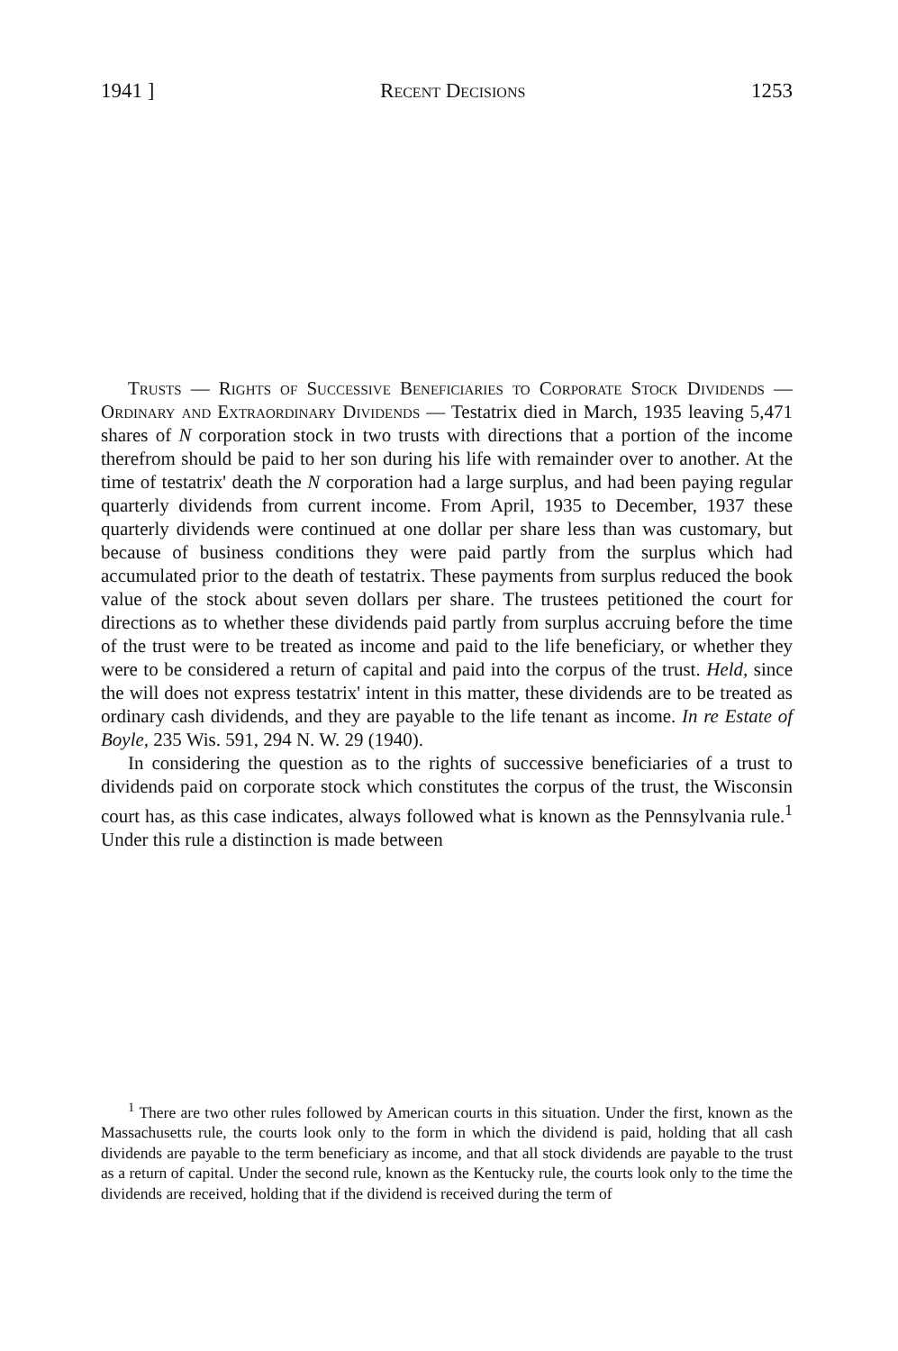1941 ] Recent Decisions 1253
Trusts — Rights of Successive Beneficiaries to Corporate Stock Dividends — Ordinary and Extraordinary Dividends — Testatrix died in March, 1935 leaving 5,471 shares of N corporation stock in two trusts with directions that a portion of the income therefrom should be paid to her son during his life with remainder over to another. At the time of testatrix' death the N corporation had a large surplus, and had been paying regular quarterly dividends from current income. From April, 1935 to December, 1937 these quarterly dividends were continued at one dollar per share less than was customary, but because of business conditions they were paid partly from the surplus which had accumulated prior to the death of testatrix. These payments from surplus reduced the book value of the stock about seven dollars per share. The trustees petitioned the court for directions as to whether these dividends paid partly from surplus accruing before the time of the trust were to be treated as income and paid to the life beneficiary, or whether they were to be considered a return of capital and paid into the corpus of the trust. Held, since the will does not express testatrix' intent in this matter, these dividends are to be treated as ordinary cash dividends, and they are payable to the life tenant as income. In re Estate of Boyle, 235 Wis. 591, 294 N. W. 29 (1940).
In considering the question as to the rights of successive beneficiaries of a trust to dividends paid on corporate stock which constitutes the corpus of the trust, the Wisconsin court has, as this case indicates, always followed what is known as the Pennsylvania rule.<sup>1</sup> Under this rule a distinction is made between
<sup>1</sup> There are two other rules followed by American courts in this situation. Under the first, known as the Massachusetts rule, the courts look only to the form in which the dividend is paid, holding that all cash dividends are payable to the term beneficiary as income, and that all stock dividends are payable to the trust as a return of capital. Under the second rule, known as the Kentucky rule, the courts look only to the time the dividends are received, holding that if the dividend is received during the term of